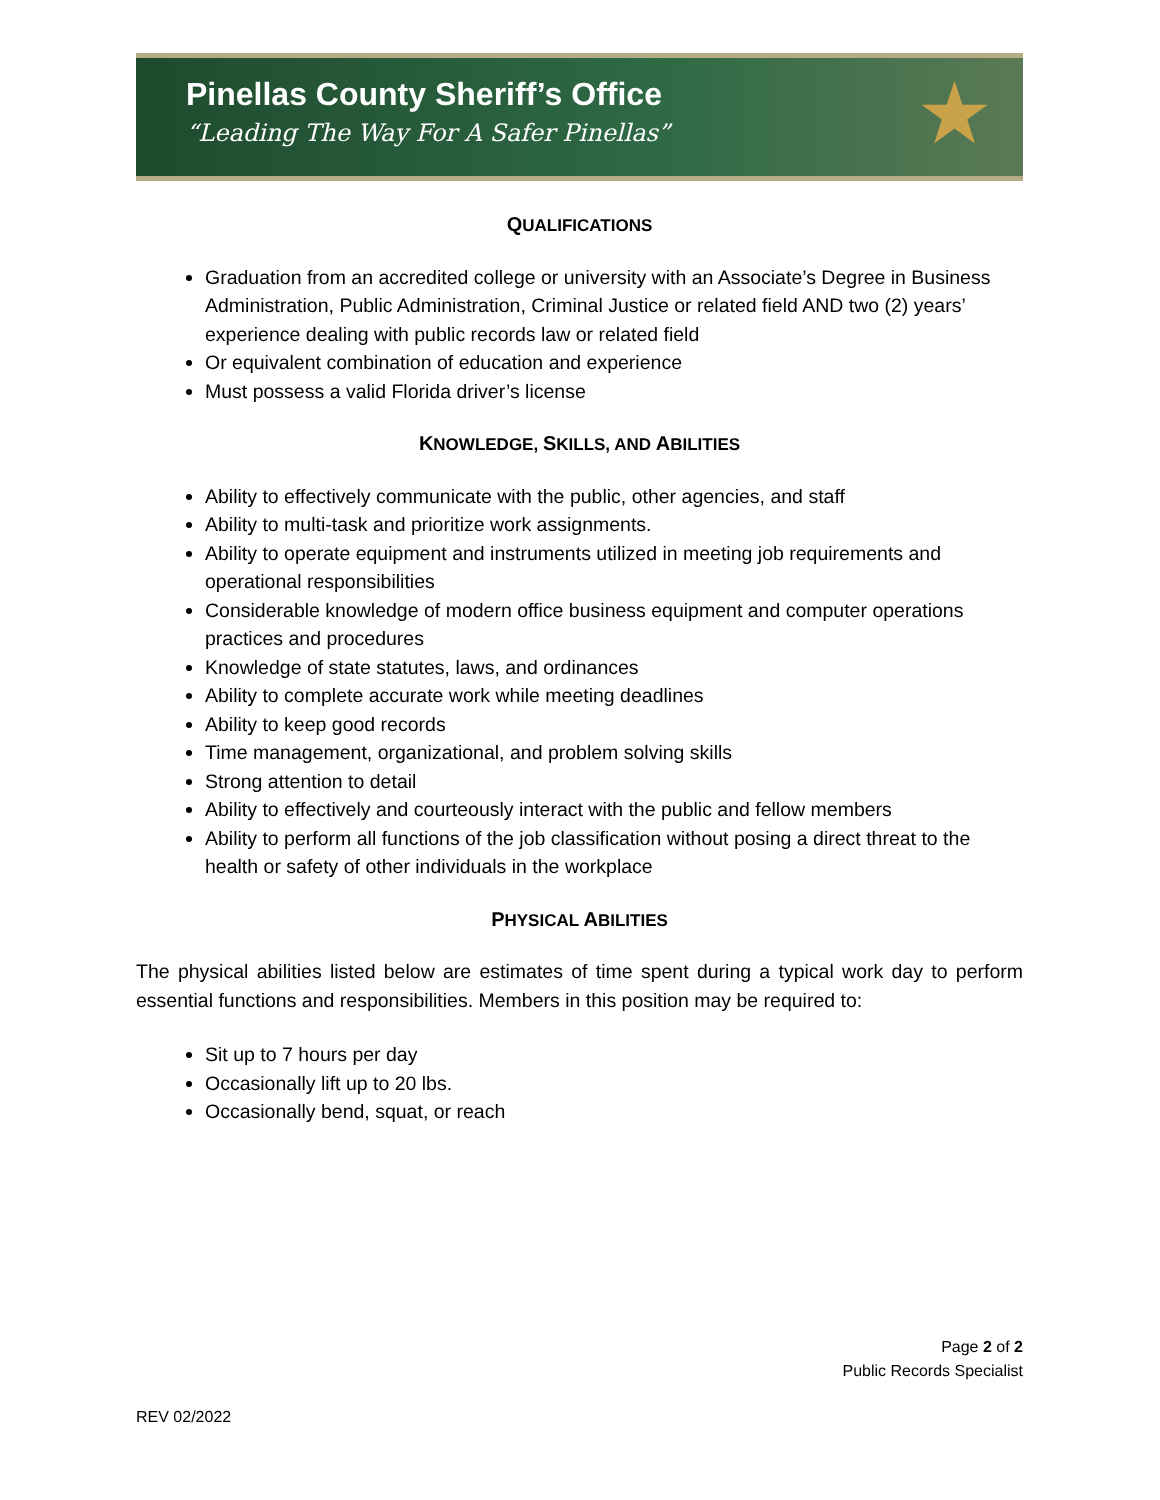Pinellas County Sheriff’s Office
“Leading The Way For A Safer Pinellas”
★
QUALIFICATIONS
Graduation from an accredited college or university with an Associate’s Degree in Business Administration, Public Administration, Criminal Justice or related field AND two (2) years’ experience dealing with public records law or related field
Or equivalent combination of education and experience
Must possess a valid Florida driver’s license
KNOWLEDGE, SKILLS, AND ABILITIES
Ability to effectively communicate with the public, other agencies, and staff
Ability to multi-task and prioritize work assignments.
Ability to operate equipment and instruments utilized in meeting job requirements and operational responsibilities
Considerable knowledge of modern office business equipment and computer operations practices and procedures
Knowledge of state statutes, laws, and ordinances
Ability to complete accurate work while meeting deadlines
Ability to keep good records
Time management, organizational, and problem solving skills
Strong attention to detail
Ability to effectively and courteously interact with the public and fellow members
Ability to perform all functions of the job classification without posing a direct threat to the health or safety of other individuals in the workplace
PHYSICAL ABILITIES
The physical abilities listed below are estimates of time spent during a typical work day to perform essential functions and responsibilities. Members in this position may be required to:
Sit up to 7 hours per day
Occasionally lift up to 20 lbs.
Occasionally bend, squat, or reach
Page 2 of 2
Public Records Specialist
REV 02/2022